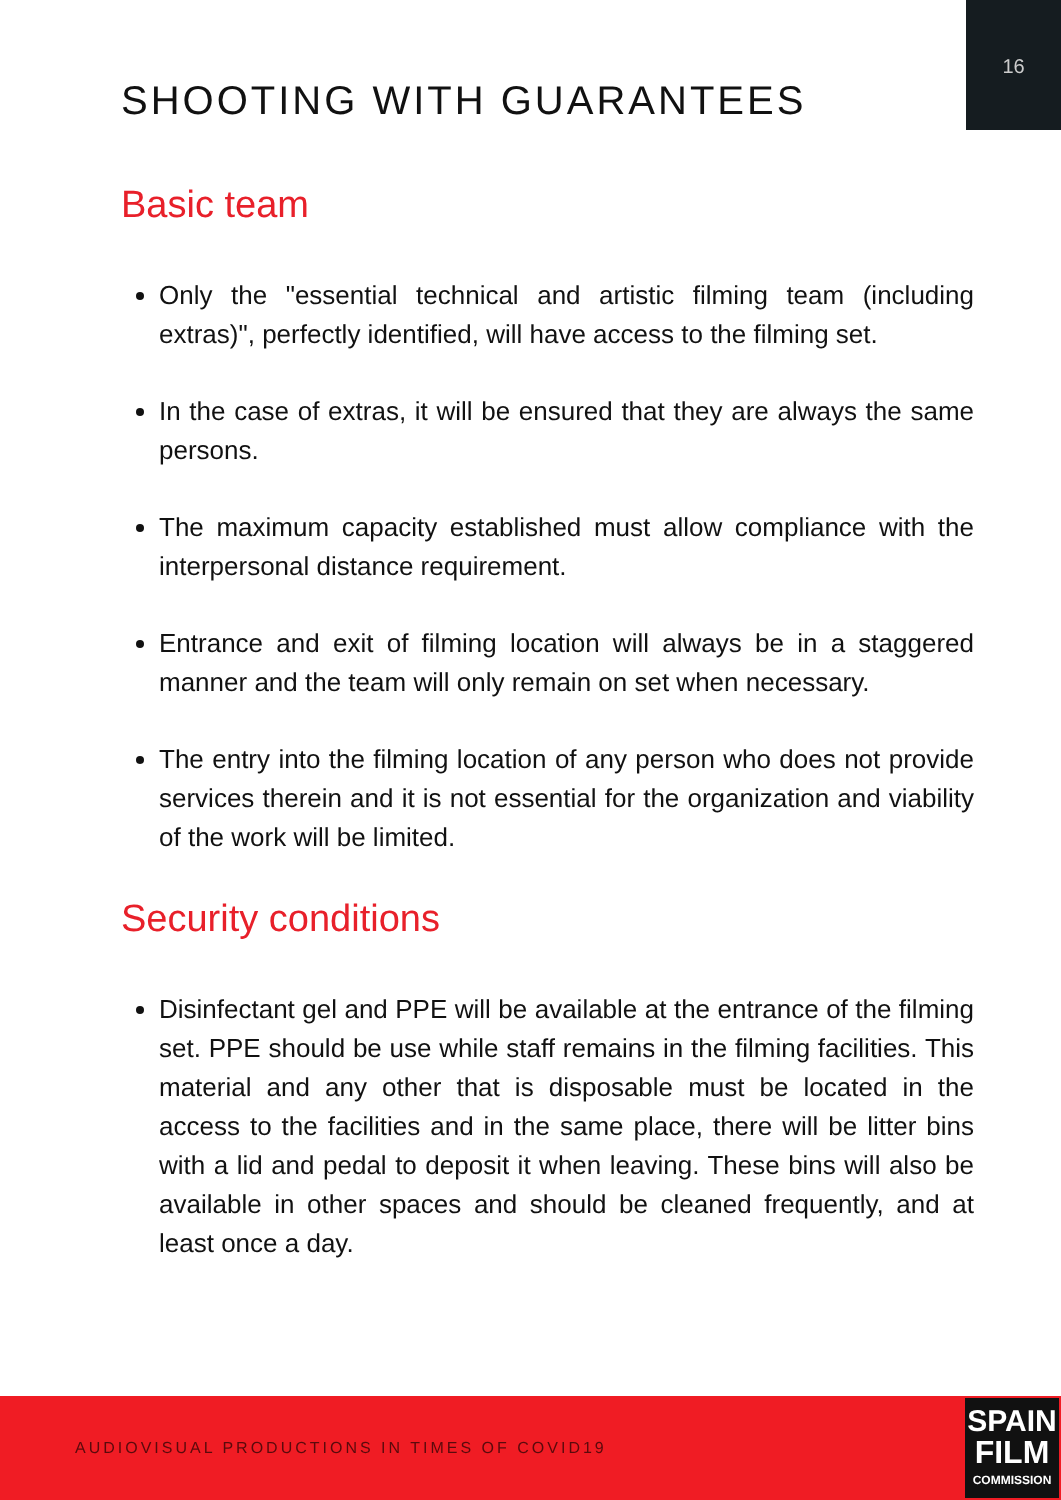16
SHOOTING WITH GUARANTEES
Basic team
Only the "essential technical and artistic filming team (including extras)", perfectly identified, will have access to the filming set.
In the case of extras, it will be ensured that they are always the same persons.
The maximum capacity established must allow compliance with the interpersonal distance requirement.
Entrance and exit of filming location will always be in a staggered manner and the team will only remain on set when necessary.
The entry into the filming location of any person who does not provide services therein and it is not essential for the organization and viability of the work will be limited.
Security conditions
Disinfectant gel and PPE will be available at the entrance of the filming set. PPE should be use while staff remains in the filming facilities. This material and any other that is disposable must be located in the access to the facilities and in the same place, there will be litter bins with a lid and pedal to deposit it when leaving. These bins will also be available in other spaces and should be cleaned frequently, and at least once a day.
AUDIOVISUAL PRODUCTIONS IN TIMES OF COVID19
SPAIN
FILM
COMMISSION